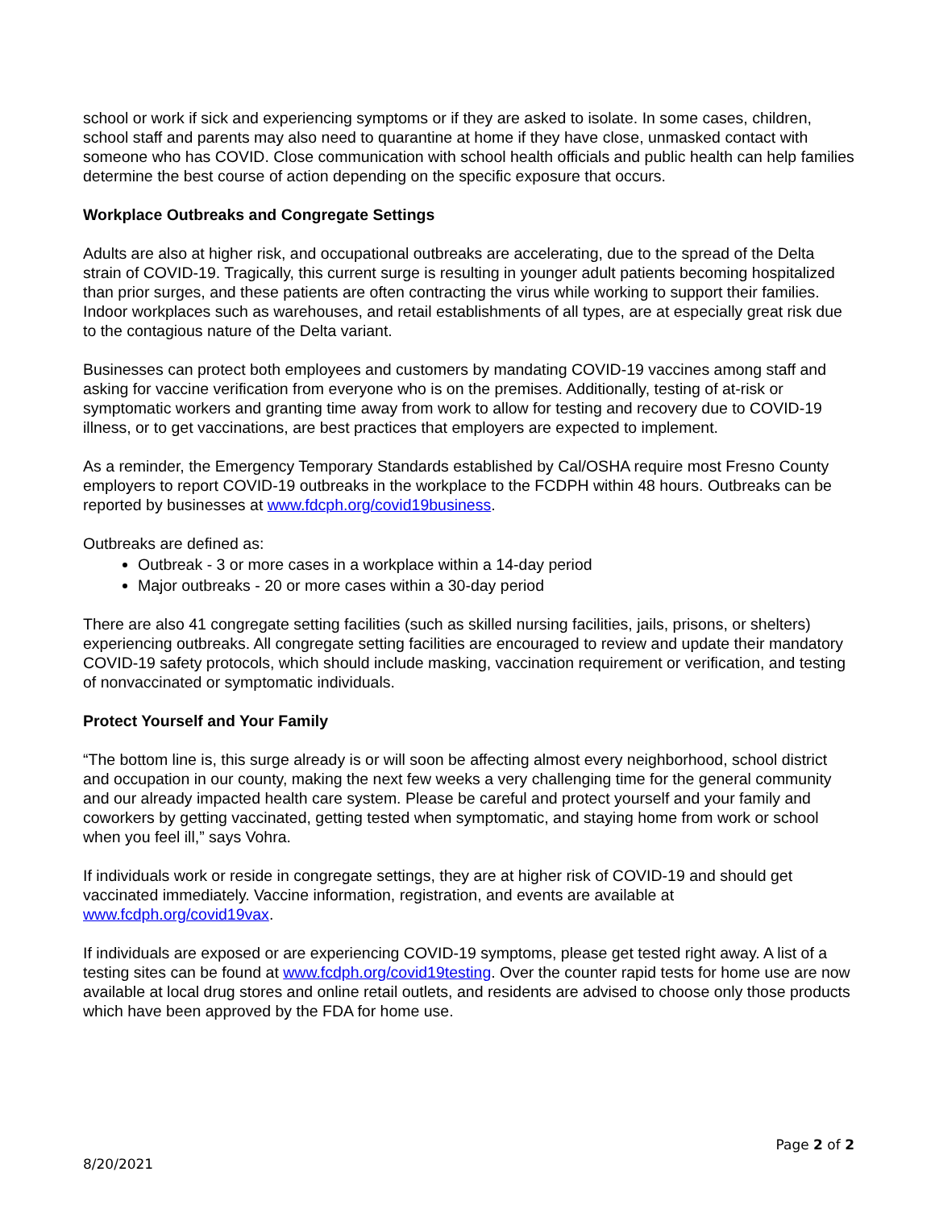school or work if sick and experiencing symptoms or if they are asked to isolate. In some cases, children, school staff and parents may also need to quarantine at home if they have close, unmasked contact with someone who has COVID. Close communication with school health officials and public health can help families determine the best course of action depending on the specific exposure that occurs.
Workplace Outbreaks and Congregate Settings
Adults are also at higher risk, and occupational outbreaks are accelerating, due to the spread of the Delta strain of COVID-19. Tragically, this current surge is resulting in younger adult patients becoming hospitalized than prior surges, and these patients are often contracting the virus while working to support their families. Indoor workplaces such as warehouses, and retail establishments of all types, are at especially great risk due to the contagious nature of the Delta variant.
Businesses can protect both employees and customers by mandating COVID-19 vaccines among staff and asking for vaccine verification from everyone who is on the premises. Additionally, testing of at-risk or symptomatic workers and granting time away from work to allow for testing and recovery due to COVID-19 illness, or to get vaccinations, are best practices that employers are expected to implement.
As a reminder, the Emergency Temporary Standards established by Cal/OSHA require most Fresno County employers to report COVID-19 outbreaks in the workplace to the FCDPH within 48 hours. Outbreaks can be reported by businesses at www.fdcph.org/covid19business.
Outbreaks are defined as:
Outbreak - 3 or more cases in a workplace within a 14-day period
Major outbreaks - 20 or more cases within a 30-day period
There are also 41 congregate setting facilities (such as skilled nursing facilities, jails, prisons, or shelters) experiencing outbreaks. All congregate setting facilities are encouraged to review and update their mandatory COVID-19 safety protocols, which should include masking, vaccination requirement or verification, and testing of nonvaccinated or symptomatic individuals.
Protect Yourself and Your Family
“The bottom line is, this surge already is or will soon be affecting almost every neighborhood, school district and occupation in our county, making the next few weeks a very challenging time for the general community and our already impacted health care system. Please be careful and protect yourself and your family and coworkers by getting vaccinated, getting tested when symptomatic, and staying home from work or school when you feel ill,” says Vohra.
If individuals work or reside in congregate settings, they are at higher risk of COVID-19 and should get vaccinated immediately. Vaccine information, registration, and events are available at www.fcdph.org/covid19vax.
If individuals are exposed or are experiencing COVID-19 symptoms, please get tested right away. A list of a testing sites can be found at www.fcdph.org/covid19testing. Over the counter rapid tests for home use are now available at local drug stores and online retail outlets, and residents are advised to choose only those products which have been approved by the FDA for home use.
Page 2 of 2
8/20/2021